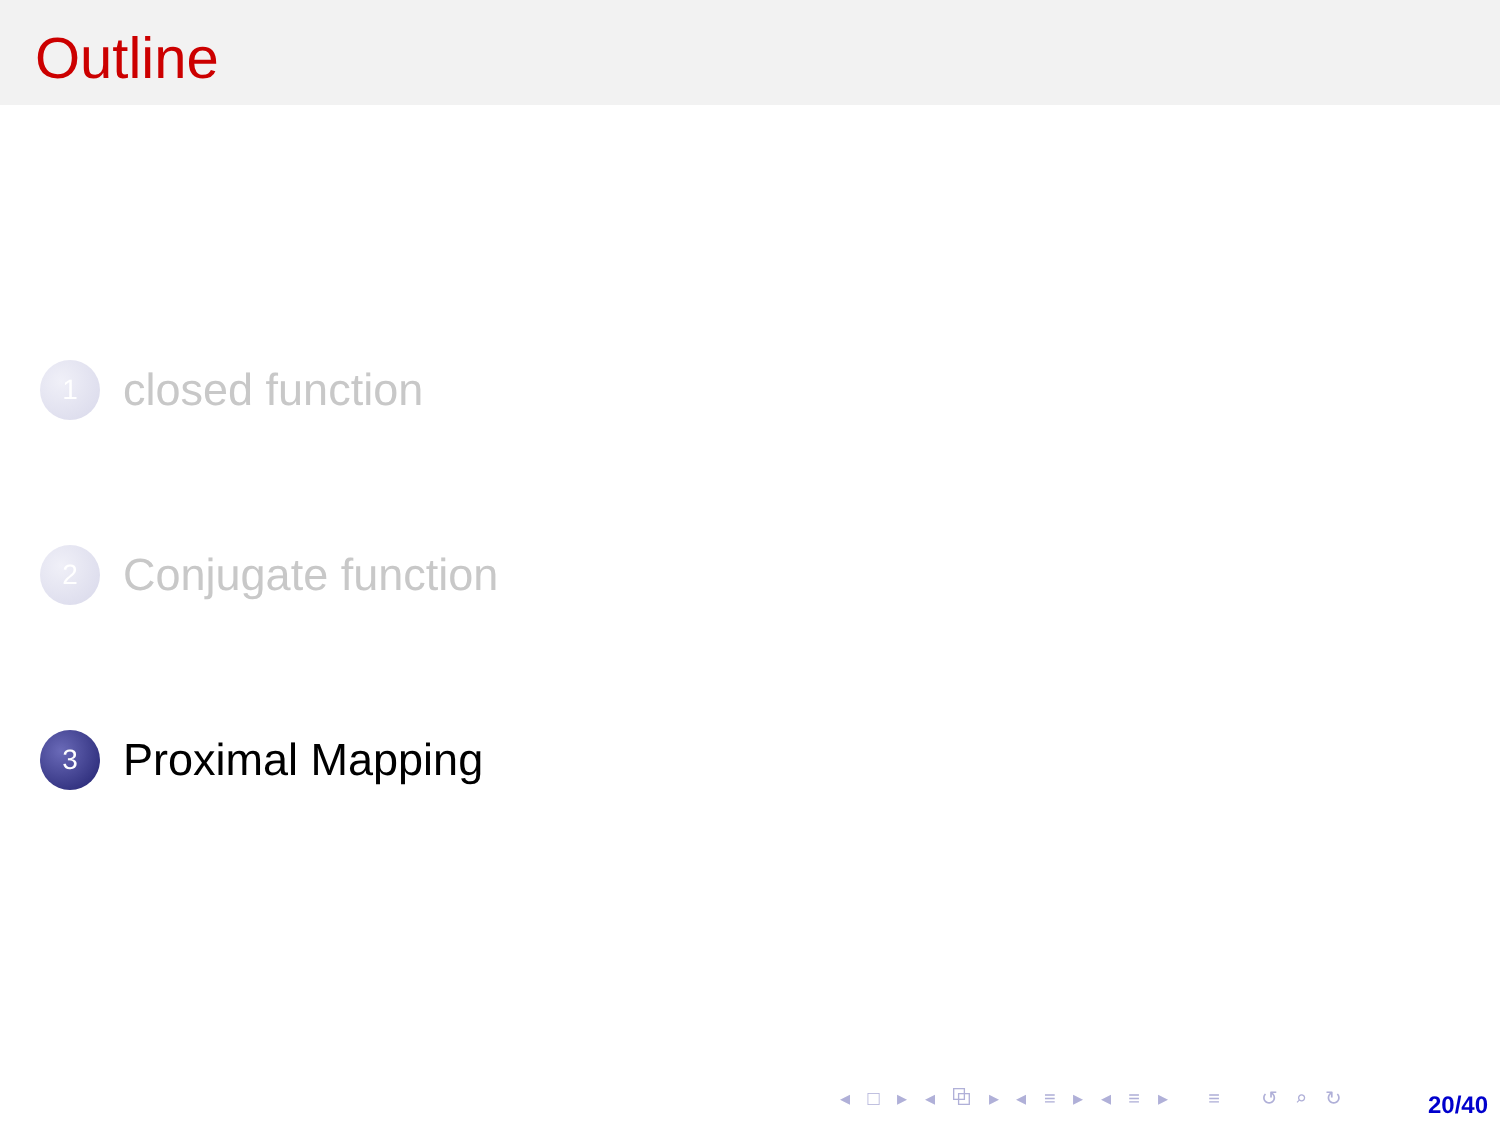Outline
1
closed function
2
Conjugate function
3
Proximal Mapping
◂ □ ▸ ◂ ⧉ ▸ ◂ ≡ ▸ ◂ ≡ ▸ ≡ ↺ ⌕ ↻
20/40